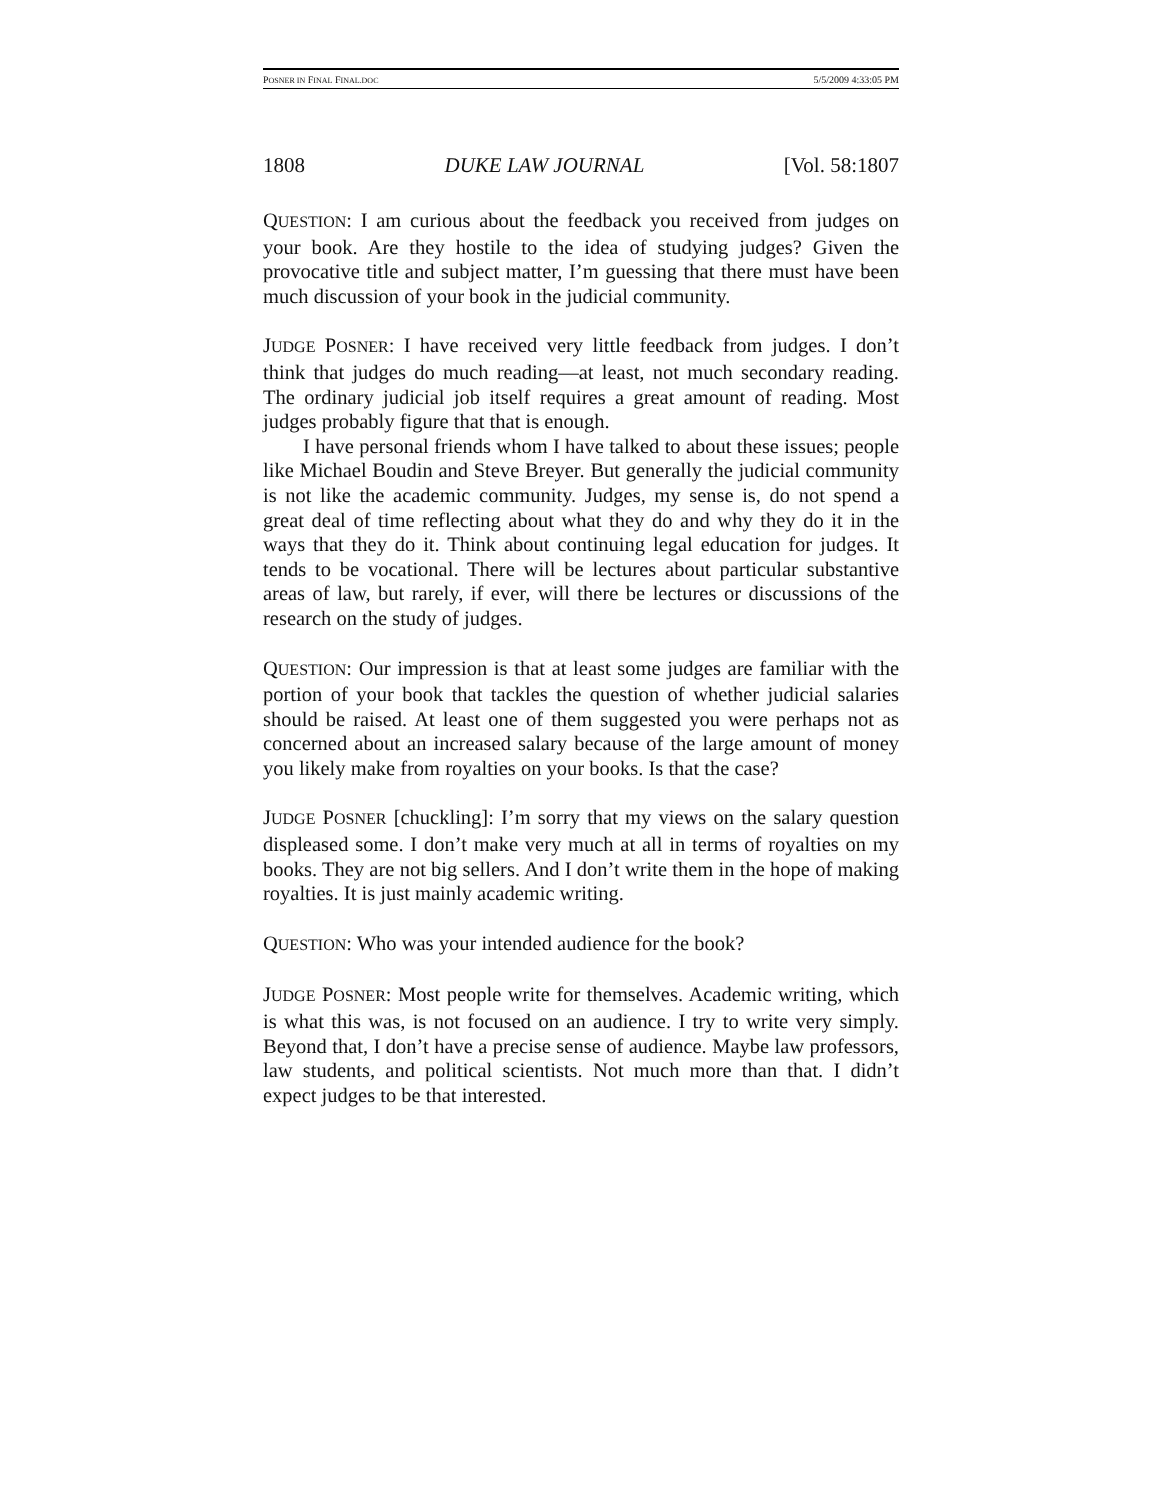POSNER IN FINAL FINAL.DOC 5/5/2009 4:33:05 PM
1808 DUKE LAW JOURNAL [Vol. 58:1807
QUESTION: I am curious about the feedback you received from judges on your book. Are they hostile to the idea of studying judges? Given the provocative title and subject matter, I’m guessing that there must have been much discussion of your book in the judicial community.
JUDGE POSNER: I have received very little feedback from judges. I don’t think that judges do much reading—at least, not much secondary reading. The ordinary judicial job itself requires a great amount of reading. Most judges probably figure that that is enough.
I have personal friends whom I have talked to about these issues; people like Michael Boudin and Steve Breyer. But generally the judicial community is not like the academic community. Judges, my sense is, do not spend a great deal of time reflecting about what they do and why they do it in the ways that they do it. Think about continuing legal education for judges. It tends to be vocational. There will be lectures about particular substantive areas of law, but rarely, if ever, will there be lectures or discussions of the research on the study of judges.
QUESTION: Our impression is that at least some judges are familiar with the portion of your book that tackles the question of whether judicial salaries should be raised. At least one of them suggested you were perhaps not as concerned about an increased salary because of the large amount of money you likely make from royalties on your books. Is that the case?
JUDGE POSNER [chuckling]: I’m sorry that my views on the salary question displeased some. I don’t make very much at all in terms of royalties on my books. They are not big sellers. And I don’t write them in the hope of making royalties. It is just mainly academic writing.
QUESTION: Who was your intended audience for the book?
JUDGE POSNER: Most people write for themselves. Academic writing, which is what this was, is not focused on an audience. I try to write very simply. Beyond that, I don’t have a precise sense of audience. Maybe law professors, law students, and political scientists. Not much more than that. I didn’t expect judges to be that interested.